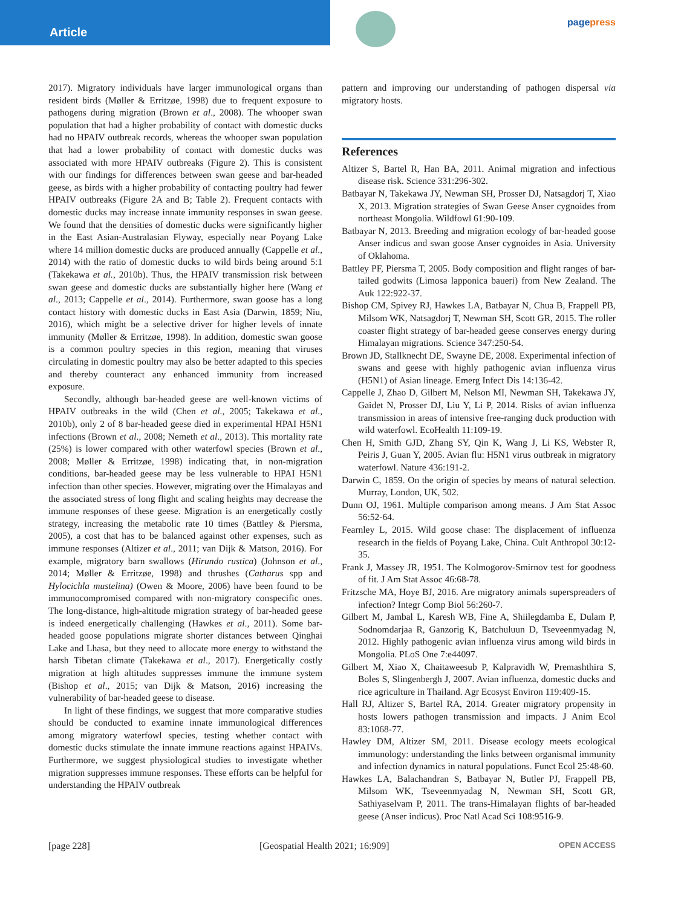Article
pagepress
2017). Migratory individuals have larger immunological organs than resident birds (Møller & Erritzøe, 1998) due to frequent exposure to pathogens during migration (Brown et al., 2008). The whooper swan population that had a higher probability of contact with domestic ducks had no HPAIV outbreak records, whereas the whooper swan population that had a lower probability of contact with domestic ducks was associated with more HPAIV outbreaks (Figure 2). This is consistent with our findings for differences between swan geese and bar-headed geese, as birds with a higher probability of contacting poultry had fewer HPAIV outbreaks (Figure 2A and B; Table 2). Frequent contacts with domestic ducks may increase innate immunity responses in swan geese. We found that the densities of domestic ducks were significantly higher in the East Asian-Australasian Flyway, especially near Poyang Lake where 14 million domestic ducks are produced annually (Cappelle et al., 2014) with the ratio of domestic ducks to wild birds being around 5:1 (Takekawa et al., 2010b). Thus, the HPAIV transmission risk between swan geese and domestic ducks are substantially higher here (Wang et al., 2013; Cappelle et al., 2014). Furthermore, swan goose has a long contact history with domestic ducks in East Asia (Darwin, 1859; Niu, 2016), which might be a selective driver for higher levels of innate immunity (Møller & Erritzøe, 1998). In addition, domestic swan goose is a common poultry species in this region, meaning that viruses circulating in domestic poultry may also be better adapted to this species and thereby counteract any enhanced immunity from increased exposure.
Secondly, although bar-headed geese are well-known victims of HPAIV outbreaks in the wild (Chen et al., 2005; Takekawa et al., 2010b), only 2 of 8 bar-headed geese died in experimental HPAI H5N1 infections (Brown et al., 2008; Nemeth et al., 2013). This mortality rate (25%) is lower compared with other waterfowl species (Brown et al., 2008; Møller & Erritzøe, 1998) indicating that, in non-migration conditions, bar-headed geese may be less vulnerable to HPAI H5N1 infection than other species. However, migrating over the Himalayas and the associated stress of long flight and scaling heights may decrease the immune responses of these geese. Migration is an energetically costly strategy, increasing the metabolic rate 10 times (Battley & Piersma, 2005), a cost that has to be balanced against other expenses, such as immune responses (Altizer et al., 2011; van Dijk & Matson, 2016). For example, migratory barn swallows (Hirundo rustica) (Johnson et al., 2014; Møller & Erritzøe, 1998) and thrushes (Catharus spp and Hylocichla mustelina) (Owen & Moore, 2006) have been found to be immunocompromised compared with non-migratory conspecific ones. The long-distance, high-altitude migration strategy of bar-headed geese is indeed energetically challenging (Hawkes et al., 2011). Some bar-headed goose populations migrate shorter distances between Qinghai Lake and Lhasa, but they need to allocate more energy to withstand the harsh Tibetan climate (Takekawa et al., 2017). Energetically costly migration at high altitudes suppresses immune the immune system (Bishop et al., 2015; van Dijk & Matson, 2016) increasing the vulnerability of bar-headed geese to disease.
In light of these findings, we suggest that more comparative studies should be conducted to examine innate immunological differences among migratory waterfowl species, testing whether contact with domestic ducks stimulate the innate immune reactions against HPAIVs. Furthermore, we suggest physiological studies to investigate whether migration suppresses immune responses. These efforts can be helpful for understanding the HPAIV outbreak
pattern and improving our understanding of pathogen dispersal via migratory hosts.
References
Altizer S, Bartel R, Han BA, 2011. Animal migration and infectious disease risk. Science 331:296-302.
Batbayar N, Takekawa JY, Newman SH, Prosser DJ, Natsagdorj T, Xiao X, 2013. Migration strategies of Swan Geese Anser cygnoides from northeast Mongolia. Wildfowl 61:90-109.
Batbayar N, 2013. Breeding and migration ecology of bar-headed goose Anser indicus and swan goose Anser cygnoides in Asia. University of Oklahoma.
Battley PF, Piersma T, 2005. Body composition and flight ranges of bar-tailed godwits (Limosa lapponica baueri) from New Zealand. The Auk 122:922-37.
Bishop CM, Spivey RJ, Hawkes LA, Batbayar N, Chua B, Frappell PB, Milsom WK, Natsagdorj T, Newman SH, Scott GR, 2015. The roller coaster flight strategy of bar-headed geese conserves energy during Himalayan migrations. Science 347:250-54.
Brown JD, Stallknecht DE, Swayne DE, 2008. Experimental infection of swans and geese with highly pathogenic avian influenza virus (H5N1) of Asian lineage. Emerg Infect Dis 14:136-42.
Cappelle J, Zhao D, Gilbert M, Nelson MI, Newman SH, Takekawa JY, Gaidet N, Prosser DJ, Liu Y, Li P, 2014. Risks of avian influenza transmission in areas of intensive free-ranging duck production with wild waterfowl. EcoHealth 11:109-19.
Chen H, Smith GJD, Zhang SY, Qin K, Wang J, Li KS, Webster R, Peiris J, Guan Y, 2005. Avian flu: H5N1 virus outbreak in migratory waterfowl. Nature 436:191-2.
Darwin C, 1859. On the origin of species by means of natural selection. Murray, London, UK, 502.
Dunn OJ, 1961. Multiple comparison among means. J Am Stat Assoc 56:52-64.
Fearnley L, 2015. Wild goose chase: The displacement of influenza research in the fields of Poyang Lake, China. Cult Anthropol 30:12-35.
Frank J, Massey JR, 1951. The Kolmogorov-Smirnov test for goodness of fit. J Am Stat Assoc 46:68-78.
Fritzsche MA, Hoye BJ, 2016. Are migratory animals superspreaders of infection? Integr Comp Biol 56:260-7.
Gilbert M, Jambal L, Karesh WB, Fine A, Shiilegdamba E, Dulam P, Sodnomdarjaa R, Ganzorig K, Batchuluun D, Tseveenmyadag N, 2012. Highly pathogenic avian influenza virus among wild birds in Mongolia. PLoS One 7:e44097.
Gilbert M, Xiao X, Chaitaweesub P, Kalpravidh W, Premashthira S, Boles S, Slingenbergh J, 2007. Avian influenza, domestic ducks and rice agriculture in Thailand. Agr Ecosyst Environ 119:409-15.
Hall RJ, Altizer S, Bartel RA, 2014. Greater migratory propensity in hosts lowers pathogen transmission and impacts. J Anim Ecol 83:1068-77.
Hawley DM, Altizer SM, 2011. Disease ecology meets ecological immunology: understanding the links between organismal immunity and infection dynamics in natural populations. Funct Ecol 25:48-60.
Hawkes LA, Balachandran S, Batbayar N, Butler PJ, Frappell PB, Milsom WK, Tseveenmyadag N, Newman SH, Scott GR, Sathiyaselvam P, 2011. The trans-Himalayan flights of bar-headed geese (Anser indicus). Proc Natl Acad Sci 108:9516-9.
[page 228] [Geospatial Health 2021; 16:909] OPEN ACCESS